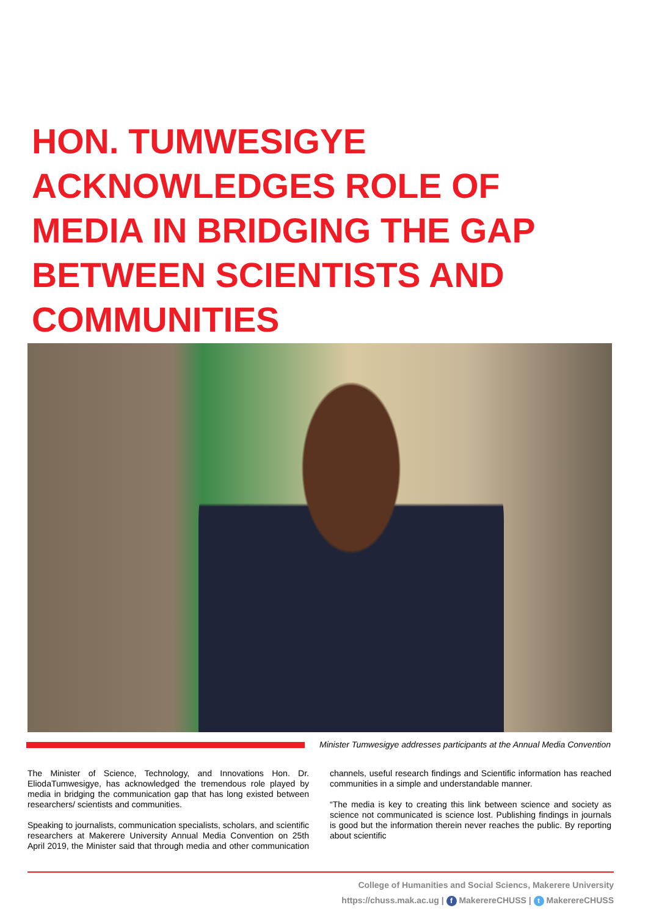HON. TUMWESIGYE ACKNOWLEDGES ROLE OF MEDIA IN BRIDGING THE GAP BETWEEN SCIENTISTS AND COMMUNITIES
Minister Tumwesigye addresses participants at the Annual Media Convention
The Minister of Science, Technology, and Innovations Hon. Dr. EliodaTumwesigye, has acknowledged the tremendous role played by media in bridging the communication gap that has long existed between researchers/ scientists and communities.
Speaking to journalists, communication specialists, scholars, and scientific researchers at Makerere University Annual Media Convention on 25th April 2019, the Minister said that through media and other communication channels, useful research findings and Scientific information has reached communities in a simple and understandable manner.
“The media is key to creating this link between science and society as science not communicated is science lost. Publishing findings in journals is good but the information therein never reaches the public. By reporting about scientific
College of Humanities and Social Sciencs, Makerere University
https://chuss.mak.ac.ug | f MakerereCHUSS | t MakerereCHUSS